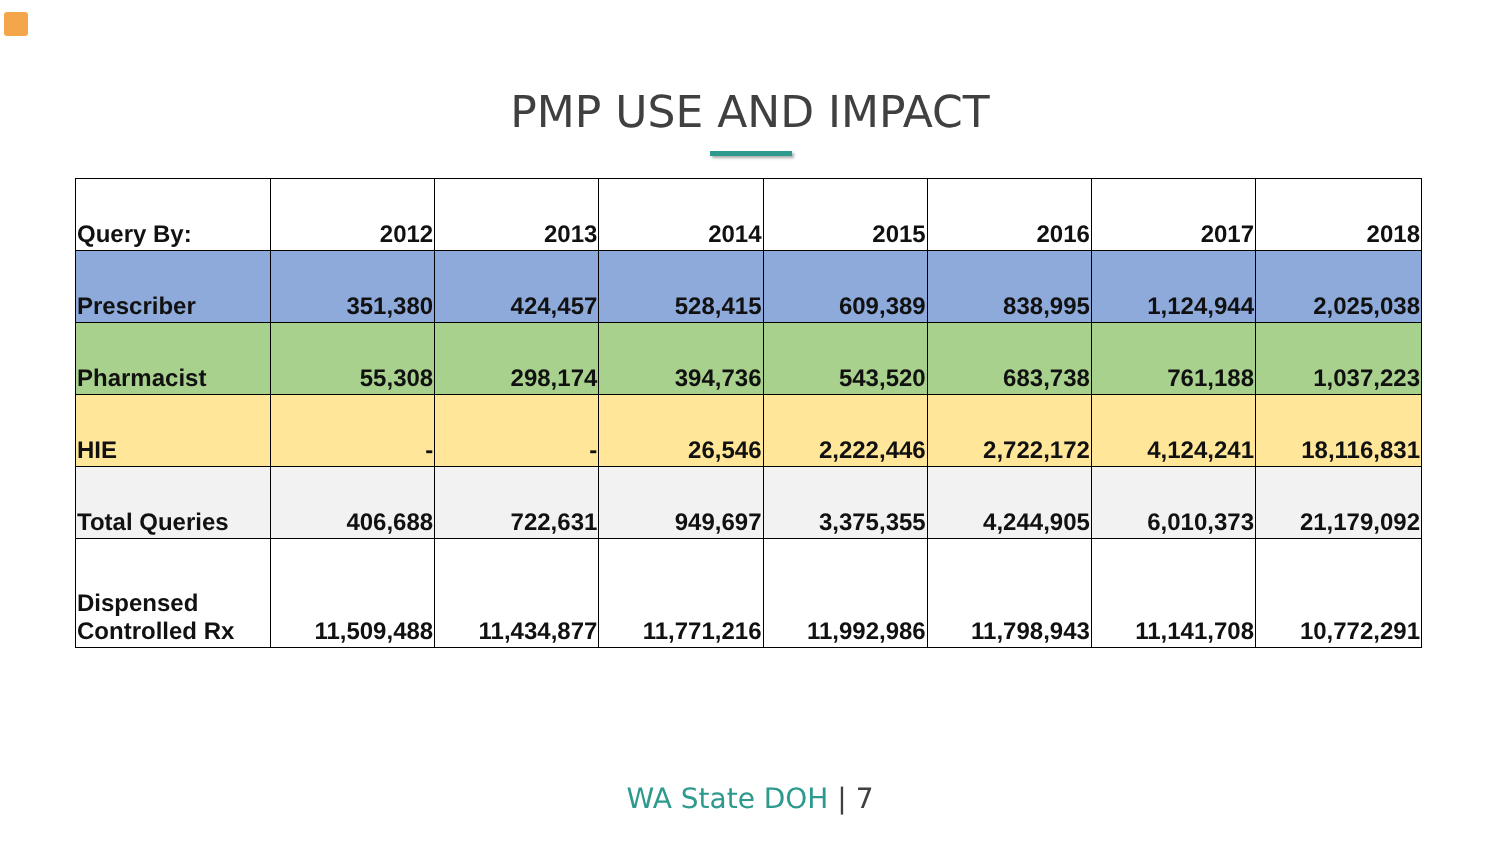PMP USE AND IMPACT
| Query By: | 2012 | 2013 | 2014 | 2015 | 2016 | 2017 | 2018 |
| --- | --- | --- | --- | --- | --- | --- | --- |
| Prescriber | 351,380 | 424,457 | 528,415 | 609,389 | 838,995 | 1,124,944 | 2,025,038 |
| Pharmacist | 55,308 | 298,174 | 394,736 | 543,520 | 683,738 | 761,188 | 1,037,223 |
| HIE | - | - | 26,546 | 2,222,446 | 2,722,172 | 4,124,241 | 18,116,831 |
| Total Queries | 406,688 | 722,631 | 949,697 | 3,375,355 | 4,244,905 | 6,010,373 | 21,179,092 |
| Dispensed Controlled Rx | 11,509,488 | 11,434,877 | 11,771,216 | 11,992,986 | 11,798,943 | 11,141,708 | 10,772,291 |
WA State DOH | 7